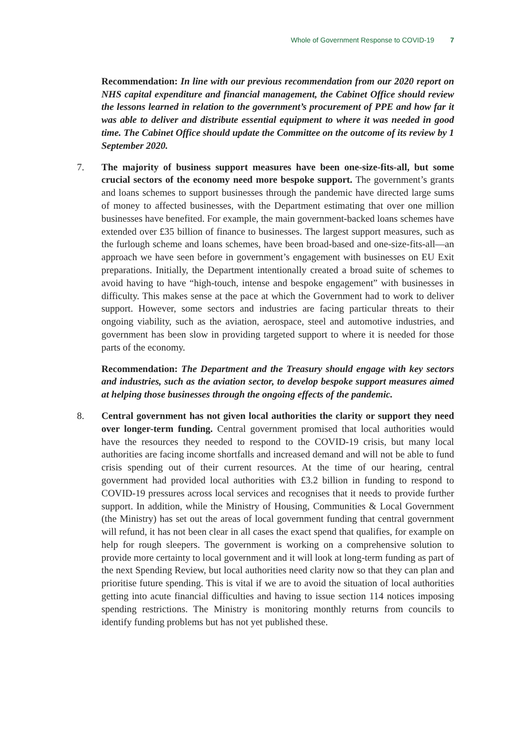Whole of Government Response to COVID-19 7
Recommendation: In line with our previous recommendation from our 2020 report on NHS capital expenditure and financial management, the Cabinet Office should review the lessons learned in relation to the government’s procurement of PPE and how far it was able to deliver and distribute essential equipment to where it was needed in good time. The Cabinet Office should update the Committee on the outcome of its review by 1 September 2020.
7. The majority of business support measures have been one-size-fits-all, but some crucial sectors of the economy need more bespoke support. The government’s grants and loans schemes to support businesses through the pandemic have directed large sums of money to affected businesses, with the Department estimating that over one million businesses have benefited. For example, the main government-backed loans schemes have extended over £35 billion of finance to businesses. The largest support measures, such as the furlough scheme and loans schemes, have been broad-based and one-size-fits-all—an approach we have seen before in government’s engagement with businesses on EU Exit preparations. Initially, the Department intentionally created a broad suite of schemes to avoid having to have “high-touch, intense and bespoke engagement” with businesses in difficulty. This makes sense at the pace at which the Government had to work to deliver support. However, some sectors and industries are facing particular threats to their ongoing viability, such as the aviation, aerospace, steel and automotive industries, and government has been slow in providing targeted support to where it is needed for those parts of the economy.
Recommendation: The Department and the Treasury should engage with key sectors and industries, such as the aviation sector, to develop bespoke support measures aimed at helping those businesses through the ongoing effects of the pandemic.
8. Central government has not given local authorities the clarity or support they need over longer-term funding. Central government promised that local authorities would have the resources they needed to respond to the COVID-19 crisis, but many local authorities are facing income shortfalls and increased demand and will not be able to fund crisis spending out of their current resources. At the time of our hearing, central government had provided local authorities with £3.2 billion in funding to respond to COVID-19 pressures across local services and recognises that it needs to provide further support. In addition, while the Ministry of Housing, Communities & Local Government (the Ministry) has set out the areas of local government funding that central government will refund, it has not been clear in all cases the exact spend that qualifies, for example on help for rough sleepers. The government is working on a comprehensive solution to provide more certainty to local government and it will look at long-term funding as part of the next Spending Review, but local authorities need clarity now so that they can plan and prioritise future spending. This is vital if we are to avoid the situation of local authorities getting into acute financial difficulties and having to issue section 114 notices imposing spending restrictions. The Ministry is monitoring monthly returns from councils to identify funding problems but has not yet published these.